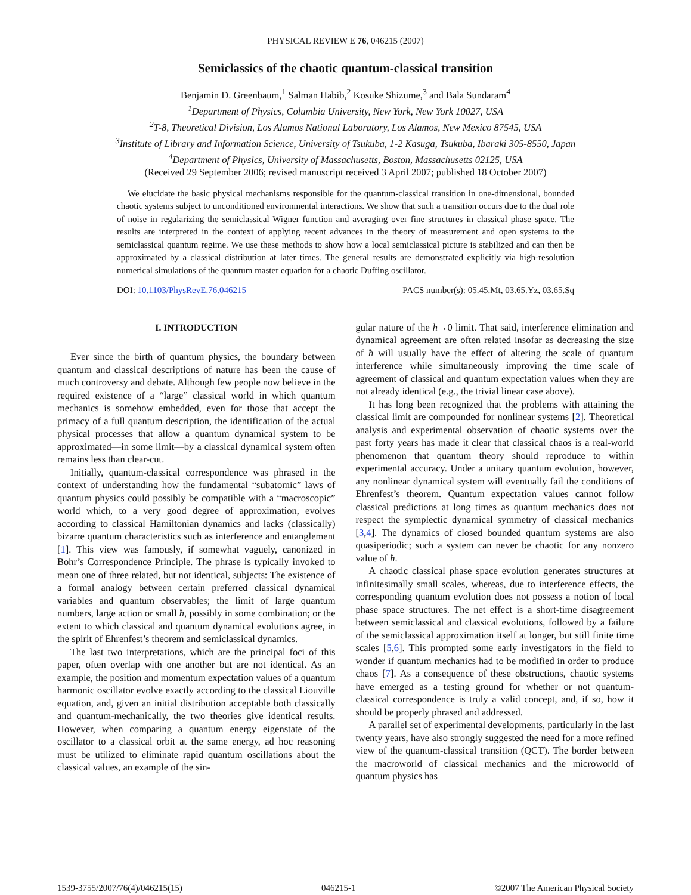PHYSICAL REVIEW E 76, 046215 (2007)
Semiclassics of the chaotic quantum-classical transition
Benjamin D. Greenbaum,<sup>1</sup> Salman Habib,<sup>2</sup> Kosuke Shizume,<sup>3</sup> and Bala Sundaram<sup>4</sup>
<sup>1</sup> Department of Physics, Columbia University, New York, New York 10027, USA
<sup>2</sup> T-8, Theoretical Division, Los Alamos National Laboratory, Los Alamos, New Mexico 87545, USA
<sup>3</sup> Institute of Library and Information Science, University of Tsukuba, 1-2 Kasuga, Tsukuba, Ibaraki 305-8550, Japan
<sup>4</sup> Department of Physics, University of Massachusetts, Boston, Massachusetts 02125, USA
(Received 29 September 2006; revised manuscript received 3 April 2007; published 18 October 2007)
We elucidate the basic physical mechanisms responsible for the quantum-classical transition in one-dimensional, bounded chaotic systems subject to unconditioned environmental interactions. We show that such a transition occurs due to the dual role of noise in regularizing the semiclassical Wigner function and averaging over fine structures in classical phase space. The results are interpreted in the context of applying recent advances in the theory of measurement and open systems to the semiclassical quantum regime. We use these methods to show how a local semiclassical picture is stabilized and can then be approximated by a classical distribution at later times. The general results are demonstrated explicitly via high-resolution numerical simulations of the quantum master equation for a chaotic Duffing oscillator.
DOI: 10.1103/PhysRevE.76.046215 PACS number(s): 05.45.Mt, 03.65.Yz, 03.65.Sq
I. INTRODUCTION
Ever since the birth of quantum physics, the boundary between quantum and classical descriptions of nature has been the cause of much controversy and debate. Although few people now believe in the required existence of a “large” classical world in which quantum mechanics is somehow embedded, even for those that accept the primacy of a full quantum description, the identification of the actual physical processes that allow a quantum dynamical system to be approximated—in some limit—by a classical dynamical system often remains less than clear-cut.
Initially, quantum-classical correspondence was phrased in the context of understanding how the fundamental “subatomic” laws of quantum physics could possibly be compatible with a “macroscopic” world which, to a very good degree of approximation, evolves according to classical Hamiltonian dynamics and lacks (classically) bizarre quantum characteristics such as interference and entanglement [1]. This view was famously, if somewhat vaguely, canonized in Bohr’s Correspondence Principle. The phrase is typically invoked to mean one of three related, but not identical, subjects: The existence of a formal analogy between certain preferred classical dynamical variables and quantum observables; the limit of large quantum numbers, large action or small ħ, possibly in some combination; or the extent to which classical and quantum dynamical evolutions agree, in the spirit of Ehrenfest’s theorem and semiclassical dynamics.
The last two interpretations, which are the principal foci of this paper, often overlap with one another but are not identical. As an example, the position and momentum expectation values of a quantum harmonic oscillator evolve exactly according to the classical Liouville equation, and, given an initial distribution acceptable both classically and quantum-mechanically, the two theories give identical results. However, when comparing a quantum energy eigenstate of the oscillator to a classical orbit at the same energy, ad hoc reasoning must be utilized to eliminate rapid quantum oscillations about the classical values, an example of the sin-
gular nature of the ħ→0 limit. That said, interference elimination and dynamical agreement are often related insofar as decreasing the size of ħ will usually have the effect of altering the scale of quantum interference while simultaneously improving the time scale of agreement of classical and quantum expectation values when they are not already identical (e.g., the trivial linear case above).
It has long been recognized that the problems with attaining the classical limit are compounded for nonlinear systems [2]. Theoretical analysis and experimental observation of chaotic systems over the past forty years has made it clear that classical chaos is a real-world phenomenon that quantum theory should reproduce to within experimental accuracy. Under a unitary quantum evolution, however, any nonlinear dynamical system will eventually fail the conditions of Ehrenfest’s theorem. Quantum expectation values cannot follow classical predictions at long times as quantum mechanics does not respect the symplectic dynamical symmetry of classical mechanics [3,4]. The dynamics of closed bounded quantum systems are also quasiperiodic; such a system can never be chaotic for any nonzero value of ħ.
A chaotic classical phase space evolution generates structures at infinitesimally small scales, whereas, due to interference effects, the corresponding quantum evolution does not possess a notion of local phase space structures. The net effect is a short-time disagreement between semiclassical and classical evolutions, followed by a failure of the semiclassical approximation itself at longer, but still finite time scales [5,6]. This prompted some early investigators in the field to wonder if quantum mechanics had to be modified in order to produce chaos [7]. As a consequence of these obstructions, chaotic systems have emerged as a testing ground for whether or not quantum-classical correspondence is truly a valid concept, and, if so, how it should be properly phrased and addressed.
A parallel set of experimental developments, particularly in the last twenty years, have also strongly suggested the need for a more refined view of the quantum-classical transition (QCT). The border between the macroworld of classical mechanics and the microworld of quantum physics has
1539-3755/2007/76(4)/046215(15) 046215-1 ©2007 The American Physical Society